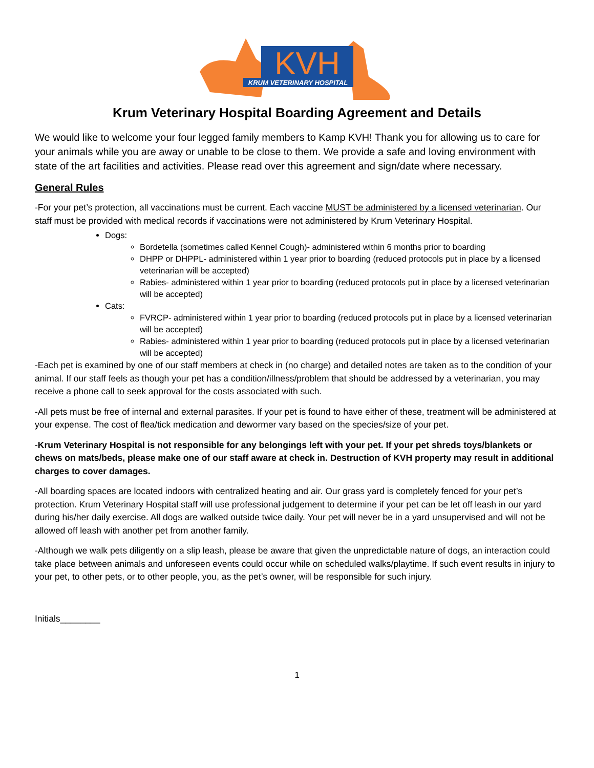KVH
KRUM VETERINARY HOSPITAL
Krum Veterinary Hospital Boarding Agreement and Details
We would like to welcome your four legged family members to Kamp KVH! Thank you for allowing us to care for your animals while you are away or unable to be close to them. We provide a safe and loving environment with state of the art facilities and activities. Please read over this agreement and sign/date where necessary.
General Rules
-For your pet’s protection, all vaccinations must be current. Each vaccine MUST be administered by a licensed veterinarian. Our staff must be provided with medical records if vaccinations were not administered by Krum Veterinary Hospital.
Dogs:
Bordetella (sometimes called Kennel Cough)- administered within 6 months prior to boarding
DHPP or DHPPL- administered within 1 year prior to boarding (reduced protocols put in place by a licensed veterinarian will be accepted)
Rabies- administered within 1 year prior to boarding (reduced protocols put in place by a licensed veterinarian will be accepted)
Cats:
FVRCP- administered within 1 year prior to boarding (reduced protocols put in place by a licensed veterinarian will be accepted)
Rabies- administered within 1 year prior to boarding (reduced protocols put in place by a licensed veterinarian will be accepted)
-Each pet is examined by one of our staff members at check in (no charge) and detailed notes are taken as to the condition of your animal. If our staff feels as though your pet has a condition/illness/problem that should be addressed by a veterinarian, you may receive a phone call to seek approval for the costs associated with such.
-All pets must be free of internal and external parasites. If your pet is found to have either of these, treatment will be administered at your expense. The cost of flea/tick medication and dewormer vary based on the species/size of your pet.
-Krum Veterinary Hospital is not responsible for any belongings left with your pet. If your pet shreds toys/blankets or chews on mats/beds, please make one of our staff aware at check in. Destruction of KVH property may result in additional charges to cover damages.
-All boarding spaces are located indoors with centralized heating and air. Our grass yard is completely fenced for your pet’s protection. Krum Veterinary Hospital staff will use professional judgement to determine if your pet can be let off leash in our yard during his/her daily exercise. All dogs are walked outside twice daily. Your pet will never be in a yard unsupervised and will not be allowed off leash with another pet from another family.
-Although we walk pets diligently on a slip leash, please be aware that given the unpredictable nature of dogs, an interaction could take place between animals and unforeseen events could occur while on scheduled walks/playtime. If such event results in injury to your pet, to other pets, or to other people, you, as the pet’s owner, will be responsible for such injury.
Initials________
1